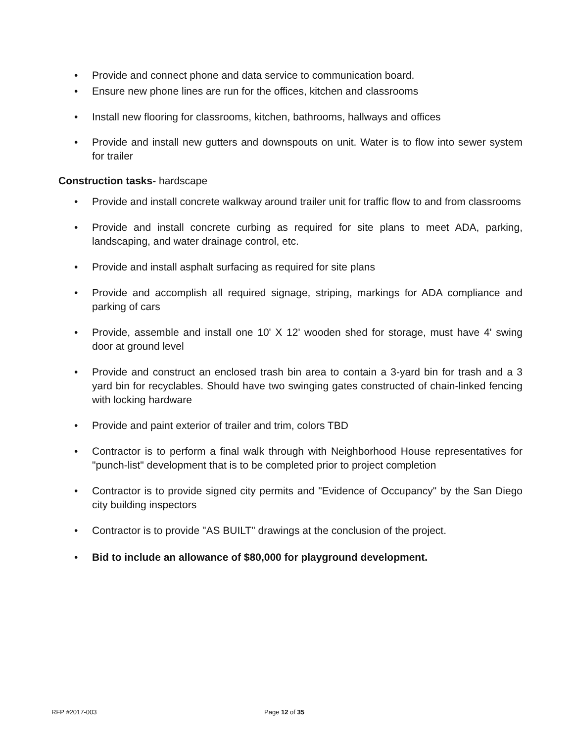• Provide and connect phone and data service to communication board.
• Ensure new phone lines are run for the offices, kitchen and classrooms
• Install new flooring for classrooms, kitchen, bathrooms, hallways and offices
• Provide and install new gutters and downspouts on unit. Water is to flow into sewer system for trailer
Construction tasks- hardscape
• Provide and install concrete walkway around trailer unit for traffic flow to and from classrooms
• Provide and install concrete curbing as required for site plans to meet ADA, parking, landscaping, and water drainage control, etc.
• Provide and install asphalt surfacing as required for site plans
• Provide and accomplish all required signage, striping, markings for ADA compliance and parking of cars
• Provide, assemble and install one 10' X 12' wooden shed for storage, must have 4' swing door at ground level
• Provide and construct an enclosed trash bin area to contain a 3-yard bin for trash and a 3 yard bin for recyclables. Should have two swinging gates constructed of chain-linked fencing with locking hardware
• Provide and paint exterior of trailer and trim, colors TBD
• Contractor is to perform a final walk through with Neighborhood House representatives for "punch-list" development that is to be completed prior to project completion
• Contractor is to provide signed city permits and "Evidence of Occupancy" by the San Diego city building inspectors
• Contractor is to provide "AS BUILT" drawings at the conclusion of the project.
• Bid to include an allowance of $80,000 for playground development.
RFP #2017-003 Page 12 of 35